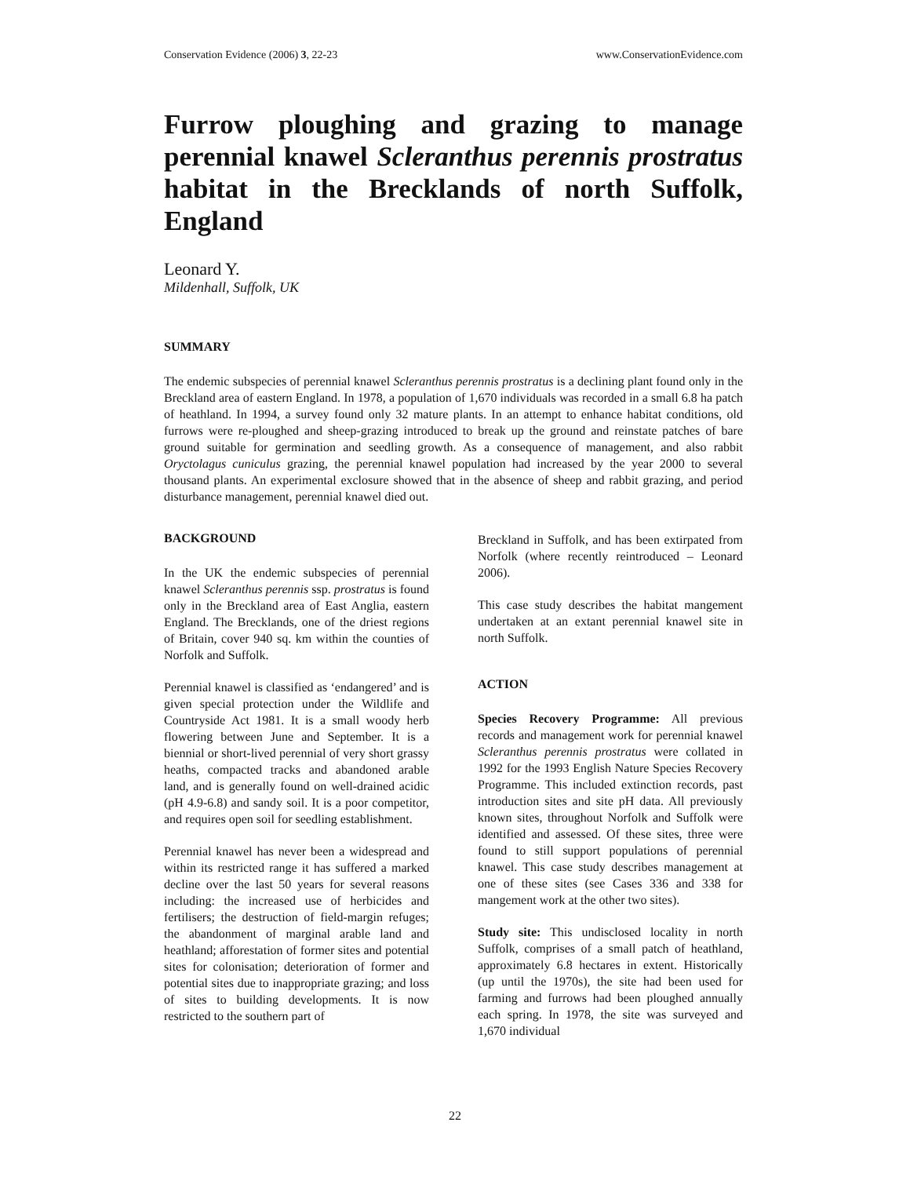Conservation Evidence (2006) 3, 22-23 www.ConservationEvidence.com
Furrow ploughing and grazing to manage perennial knawel Scleranthus perennis prostratus habitat in the Brecklands of north Suffolk, England
Leonard Y.
Mildenhall, Suffolk, UK
SUMMARY
The endemic subspecies of perennial knawel Scleranthus perennis prostratus is a declining plant found only in the Breckland area of eastern England. In 1978, a population of 1,670 individuals was recorded in a small 6.8 ha patch of heathland. In 1994, a survey found only 32 mature plants. In an attempt to enhance habitat conditions, old furrows were re-ploughed and sheep-grazing introduced to break up the ground and reinstate patches of bare ground suitable for germination and seedling growth. As a consequence of management, and also rabbit Oryctolagus cuniculus grazing, the perennial knawel population had increased by the year 2000 to several thousand plants. An experimental exclosure showed that in the absence of sheep and rabbit grazing, and period disturbance management, perennial knawel died out.
BACKGROUND
In the UK the endemic subspecies of perennial knawel Scleranthus perennis ssp. prostratus is found only in the Breckland area of East Anglia, eastern England. The Brecklands, one of the driest regions of Britain, cover 940 sq. km within the counties of Norfolk and Suffolk.
Perennial knawel is classified as ‘endangered’ and is given special protection under the Wildlife and Countryside Act 1981. It is a small woody herb flowering between June and September. It is a biennial or short-lived perennial of very short grassy heaths, compacted tracks and abandoned arable land, and is generally found on well-drained acidic (pH 4.9-6.8) and sandy soil. It is a poor competitor, and requires open soil for seedling establishment.
Perennial knawel has never been a widespread and within its restricted range it has suffered a marked decline over the last 50 years for several reasons including: the increased use of herbicides and fertilisers; the destruction of field-margin refuges; the abandonment of marginal arable land and heathland; afforestation of former sites and potential sites for colonisation; deterioration of former and potential sites due to inappropriate grazing; and loss of sites to building developments. It is now restricted to the southern part of
Breckland in Suffolk, and has been extirpated from Norfolk (where recently reintroduced – Leonard 2006).
This case study describes the habitat mangement undertaken at an extant perennial knawel site in north Suffolk.
ACTION
Species Recovery Programme: All previous records and management work for perennial knawel Scleranthus perennis prostratus were collated in 1992 for the 1993 English Nature Species Recovery Programme. This included extinction records, past introduction sites and site pH data. All previously known sites, throughout Norfolk and Suffolk were identified and assessed. Of these sites, three were found to still support populations of perennial knawel. This case study describes management at one of these sites (see Cases 336 and 338 for mangement work at the other two sites).
Study site: This undisclosed locality in north Suffolk, comprises of a small patch of heathland, approximately 6.8 hectares in extent. Historically (up until the 1970s), the site had been used for farming and furrows had been ploughed annually each spring. In 1978, the site was surveyed and 1,670 individual
22